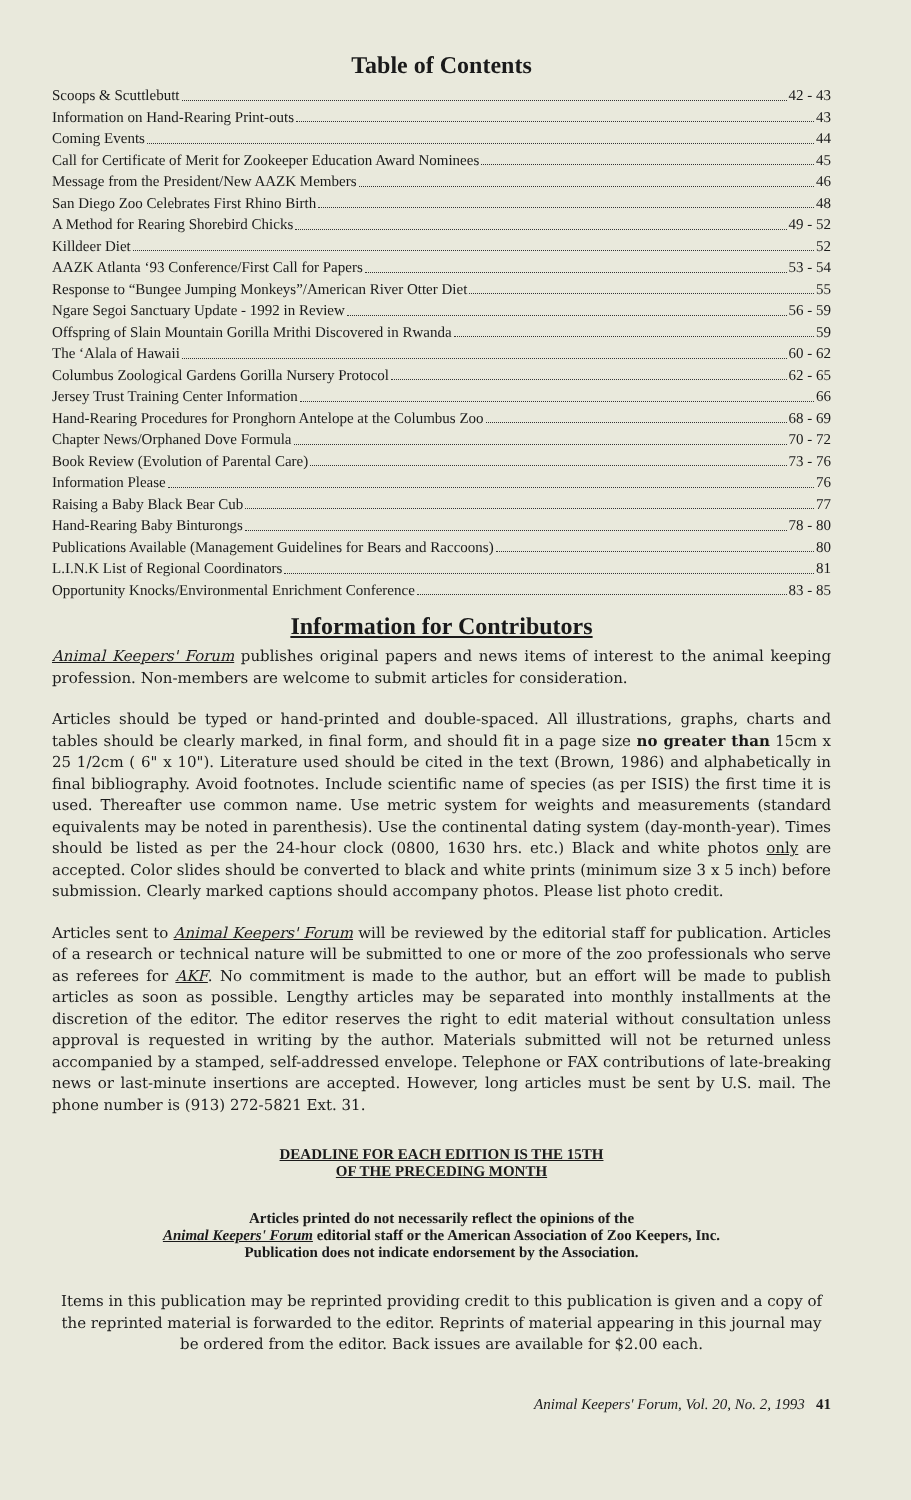Table of Contents
Scoops & Scuttlebutt 42 - 43
Information on Hand-Rearing Print-outs 43
Coming Events 44
Call for Certificate of Merit for Zookeeper Education Award Nominees 45
Message from the President/New AAZK Members 46
San Diego Zoo Celebrates First Rhino Birth 48
A Method for Rearing Shorebird Chicks 49 - 52
Killdeer Diet 52
AAZK Atlanta ‘93 Conference/First Call for Papers 53 - 54
Response to “Bungee Jumping Monkeys”/American River Otter Diet 55
Ngare Segoi Sanctuary Update - 1992 in Review 56 - 59
Offspring of Slain Mountain Gorilla Mrithi Discovered in Rwanda 59
The ‘Alala of Hawaii 60 - 62
Columbus Zoological Gardens Gorilla Nursery Protocol 62 - 65
Jersey Trust Training Center Information 66
Hand-Rearing Procedures for Pronghorn Antelope at the Columbus Zoo 68 - 69
Chapter News/Orphaned Dove Formula 70 - 72
Book Review (Evolution of Parental Care) 73 - 76
Information Please 76
Raising a Baby Black Bear Cub 77
Hand-Rearing Baby Binturongs 78 - 80
Publications Available (Management Guidelines for Bears and Raccoons) 80
L.I.N.K List of Regional Coordinators 81
Opportunity Knocks/Environmental Enrichment Conference 83 - 85
Information for Contributors
Animal Keepers' Forum publishes original papers and news items of interest to the animal keeping profession. Non-members are welcome to submit articles for consideration.
Articles should be typed or hand-printed and double-spaced. All illustrations, graphs, charts and tables should be clearly marked, in final form, and should fit in a page size no greater than 15cm x 25 1/2cm ( 6" x 10"). Literature used should be cited in the text (Brown, 1986) and alphabetically in final bibliography. Avoid footnotes. Include scientific name of species (as per ISIS) the first time it is used. Thereafter use common name. Use metric system for weights and measurements (standard equivalents may be noted in parenthesis). Use the continental dating system (day-month-year). Times should be listed as per the 24-hour clock (0800, 1630 hrs. etc.) Black and white photos only are accepted. Color slides should be converted to black and white prints (minimum size 3 x 5 inch) before submission. Clearly marked captions should accompany photos. Please list photo credit.
Articles sent to Animal Keepers' Forum will be reviewed by the editorial staff for publication. Articles of a research or technical nature will be submitted to one or more of the zoo professionals who serve as referees for AKF. No commitment is made to the author, but an effort will be made to publish articles as soon as possible. Lengthy articles may be separated into monthly installments at the discretion of the editor. The editor reserves the right to edit material without consultation unless approval is requested in writing by the author. Materials submitted will not be returned unless accompanied by a stamped, self-addressed envelope. Telephone or FAX contributions of late-breaking news or last-minute insertions are accepted. However, long articles must be sent by U.S. mail. The phone number is (913) 272-5821 Ext. 31.
DEADLINE FOR EACH EDITION IS THE 15TH
OF THE PRECEDING MONTH
Articles printed do not necessarily reflect the opinions of the
Animal Keepers' Forum editorial staff or the American Association of Zoo Keepers, Inc.
Publication does not indicate endorsement by the Association.
Items in this publication may be reprinted providing credit to this publication is given and a copy of the reprinted material is forwarded to the editor. Reprints of material appearing in this journal may be ordered from the editor. Back issues are available for $2.00 each.
Animal Keepers' Forum, Vol. 20, No. 2, 1993 41